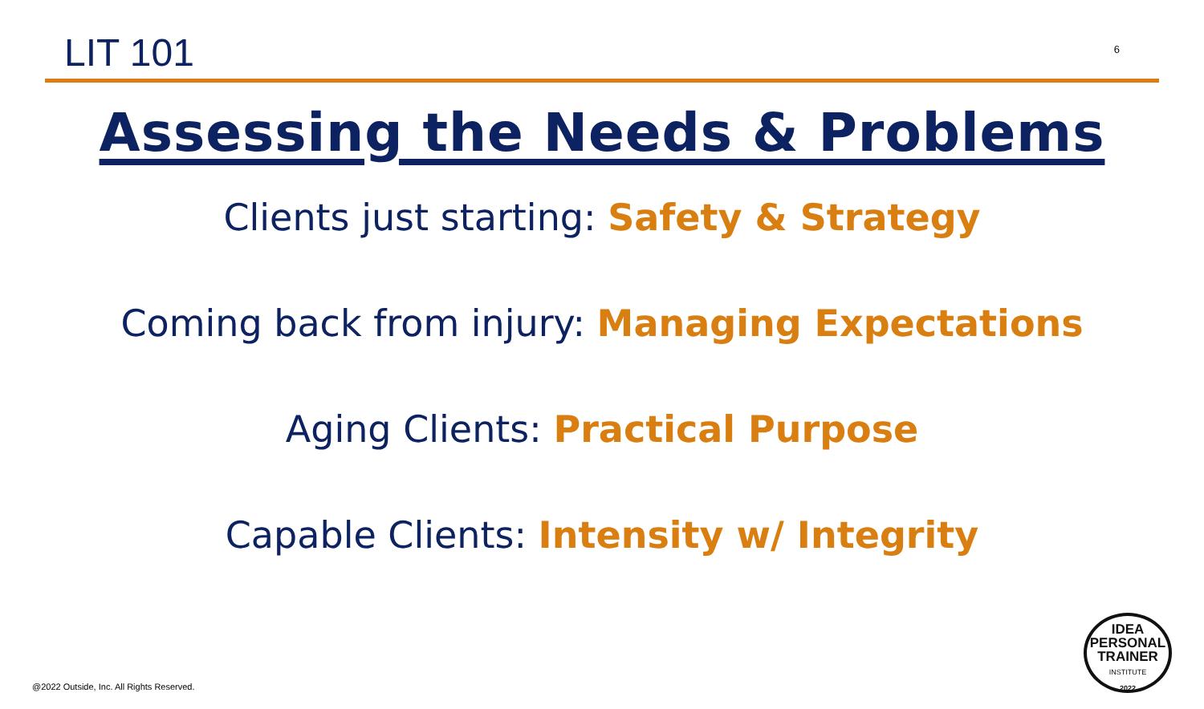LIT 101
6
Assessing the Needs & Problems
Clients just starting: Safety & Strategy
Coming back from injury: Managing Expectations
Aging Clients: Practical Purpose
Capable Clients: Intensity w/ Integrity
@2022 Outside, Inc. All Rights Reserved.
IDEA
PERSONAL
TRAINER
INSTITUTE
2022